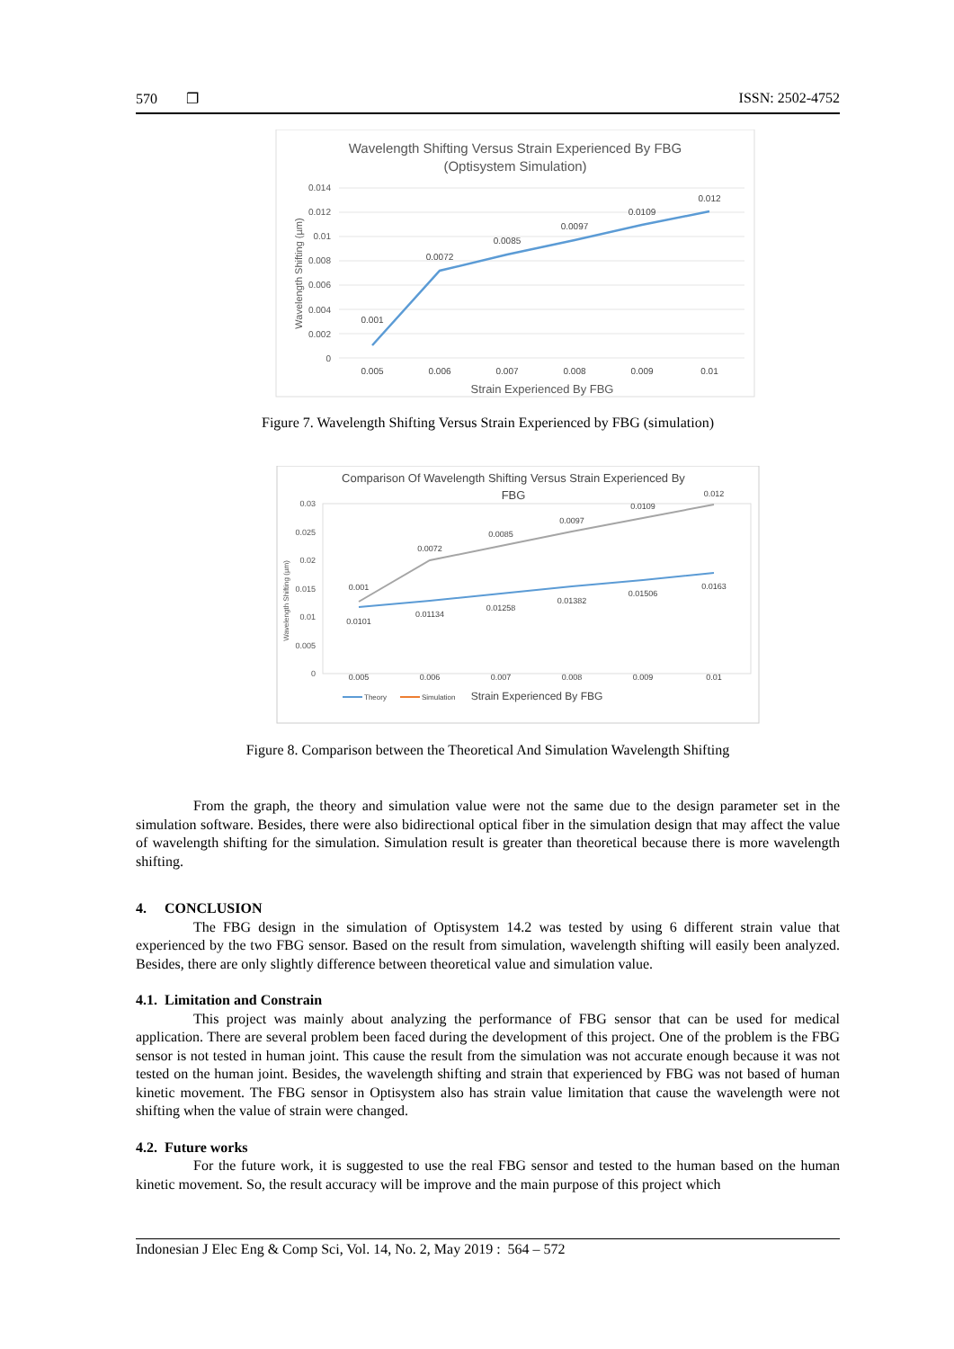570 ❐ ISSN: 2502-4752
Wavelength Shifting Versus Strain Experienced By FBG
(Optisystem Simulation)
0.014
0.012
0.01
0.008
0.006
0.004
0.002
0
0.001
0.0072
0.0085
0.0097
0.0109
0.012
0.005
0.006
0.007
0.008
0.009
0.01
Strain Experienced By FBG
Wavelength Shifting (µm)
Figure 7. Wavelength Shifting Versus Strain Experienced by FBG (simulation)
Comparison Of Wavelength Shifting Versus Strain Experienced By
FBG
0.03
0.025
0.02
0.015
0.01
0.005
0
0.001
0.0072
0.0085
0.0097
0.0109
0.012
0.0101
0.01134
0.01258
0.01382
0.01506
0.0163
0.005
0.006
0.007
0.008
0.009
0.01
Theory
Simulation
Strain Experienced By FBG
Wavelength Shifting (µm)
Figure 8. Comparison between the Theoretical And Simulation Wavelength Shifting
From the graph, the theory and simulation value were not the same due to the design parameter set in the simulation software. Besides, there were also bidirectional optical fiber in the simulation design that may affect the value of wavelength shifting for the simulation. Simulation result is greater than theoretical because there is more wavelength shifting.
4. CONCLUSION
The FBG design in the simulation of Optisystem 14.2 was tested by using 6 different strain value that experienced by the two FBG sensor. Based on the result from simulation, wavelength shifting will easily been analyzed. Besides, there are only slightly difference between theoretical value and simulation value.
4.1. Limitation and Constrain
This project was mainly about analyzing the performance of FBG sensor that can be used for medical application. There are several problem been faced during the development of this project. One of the problem is the FBG sensor is not tested in human joint. This cause the result from the simulation was not accurate enough because it was not tested on the human joint. Besides, the wavelength shifting and strain that experienced by FBG was not based of human kinetic movement. The FBG sensor in Optisystem also has strain value limitation that cause the wavelength were not shifting when the value of strain were changed.
4.2. Future works
For the future work, it is suggested to use the real FBG sensor and tested to the human based on the human kinetic movement. So, the result accuracy will be improve and the main purpose of this project which
Indonesian J Elec Eng & Comp Sci, Vol. 14, No. 2, May 2019 : 564 – 572